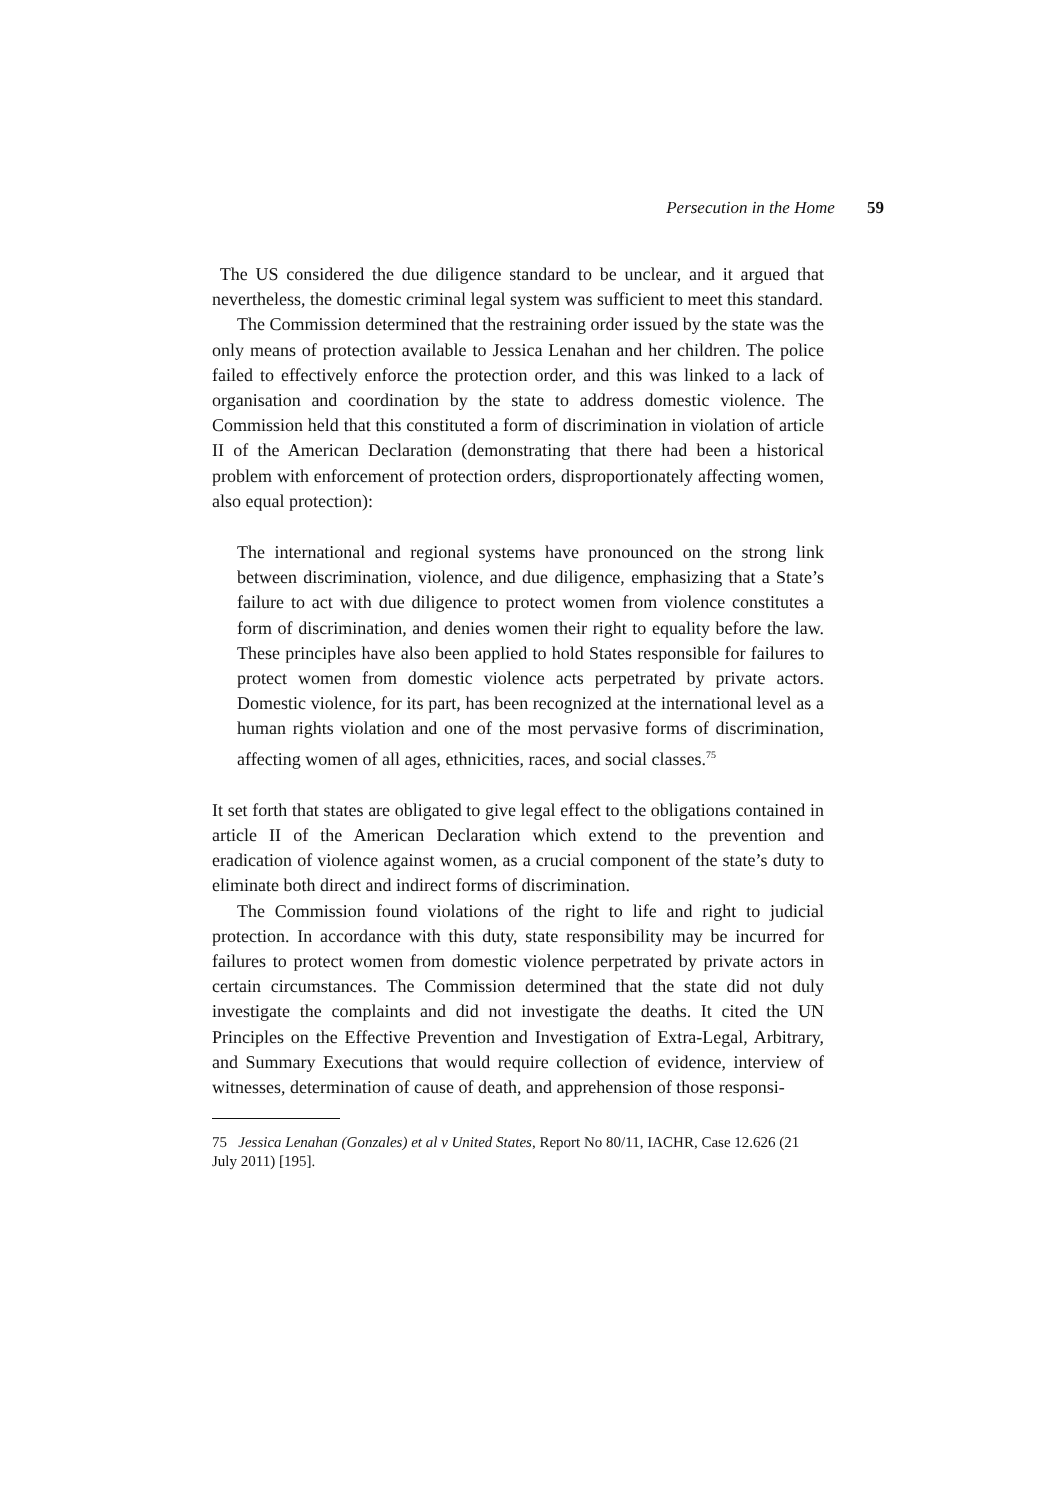Persecution in the Home 59
The US considered the due diligence standard to be unclear, and it argued that nevertheless, the domestic criminal legal system was sufficient to meet this standard.
The Commission determined that the restraining order issued by the state was the only means of protection available to Jessica Lenahan and her children. The police failed to effectively enforce the protection order, and this was linked to a lack of organisation and coordination by the state to address domestic violence. The Commission held that this constituted a form of discrimination in violation of article II of the American Declaration (demonstrating that there had been a historical problem with enforcement of protection orders, disproportionately affecting women, also equal protection):
The international and regional systems have pronounced on the strong link between discrimination, violence, and due diligence, emphasizing that a State’s failure to act with due diligence to protect women from violence constitutes a form of discrimination, and denies women their right to equality before the law. These principles have also been applied to hold States responsible for failures to protect women from domestic violence acts perpetrated by private actors. Domestic violence, for its part, has been recognized at the international level as a human rights violation and one of the most pervasive forms of discrimination, affecting women of all ages, ethnicities, races, and social classes.<sup>75</sup>
It set forth that states are obligated to give legal effect to the obligations contained in article II of the American Declaration which extend to the prevention and eradication of violence against women, as a crucial component of the state’s duty to eliminate both direct and indirect forms of discrimination.
The Commission found violations of the right to life and right to judicial protection. In accordance with this duty, state responsibility may be incurred for failures to protect women from domestic violence perpetrated by private actors in certain circumstances. The Commission determined that the state did not duly investigate the complaints and did not investigate the deaths. It cited the UN Principles on the Effective Prevention and Investigation of Extra-Legal, Arbitrary, and Summary Executions that would require collection of evidence, interview of witnesses, determination of cause of death, and apprehension of those responsi-
75 Jessica Lenahan (Gonzales) et al v United States, Report No 80/11, IACHR, Case 12.626 (21 July 2011) [195].